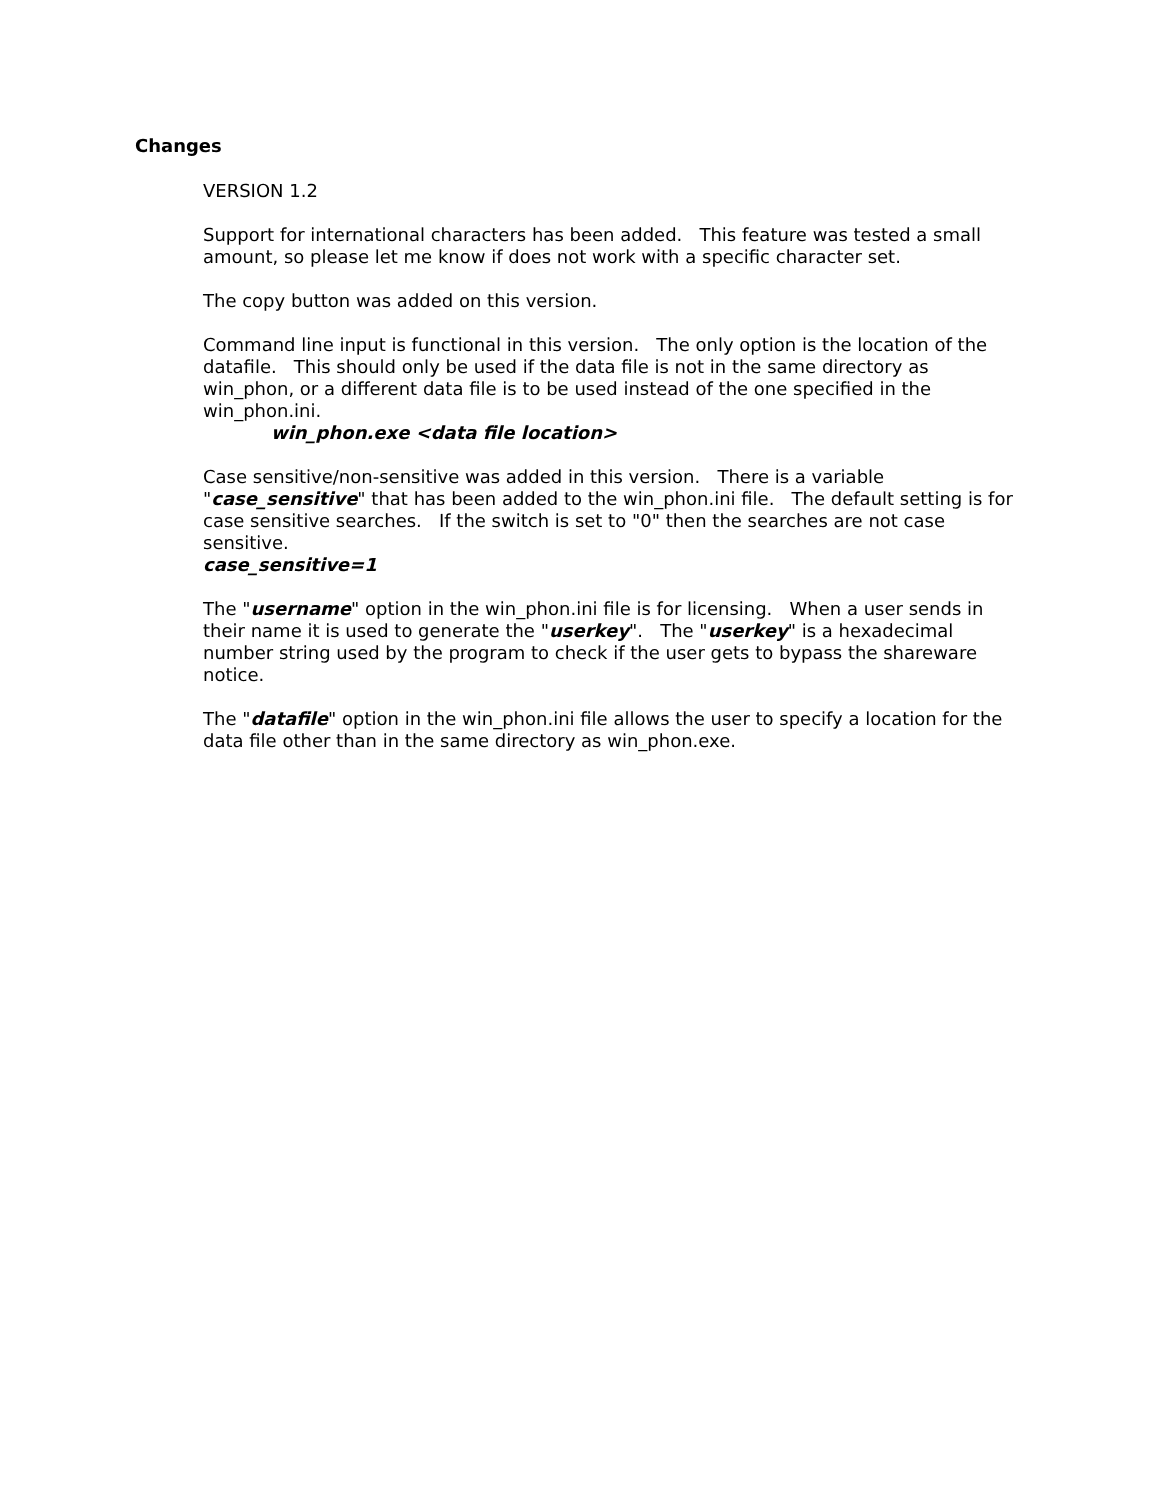Changes
VERSION 1.2
Support for international characters has been added. This feature was tested a small amount, so please let me know if does not work with a specific character set.
The copy button was added on this version.
Command line input is functional in this version. The only option is the location of the datafile. This should only be used if the data file is not in the same directory as win_phon, or a different data file is to be used instead of the one specified in the win_phon.ini.
win_phon.exe <data file location>
Case sensitive/non-sensitive was added in this version. There is a variable "case_sensitive" that has been added to the win_phon.ini file. The default setting is for case sensitive searches. If the switch is set to "0" then the searches are not case sensitive.
case_sensitive=1
The "username" option in the win_phon.ini file is for licensing. When a user sends in their name it is used to generate the "userkey". The "userkey" is a hexadecimal number string used by the program to check if the user gets to bypass the shareware notice.
The "datafile" option in the win_phon.ini file allows the user to specify a location for the data file other than in the same directory as win_phon.exe.